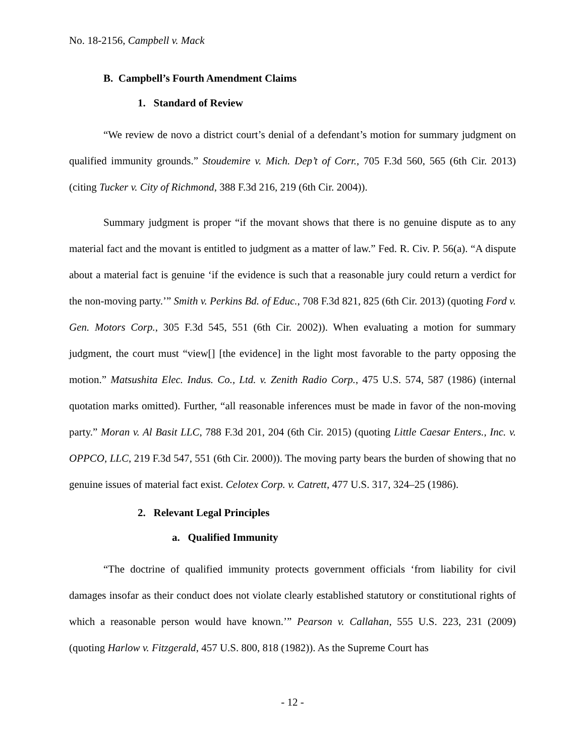No. 18-2156, Campbell v. Mack
B. Campbell’s Fourth Amendment Claims
1. Standard of Review
“We review de novo a district court’s denial of a defendant’s motion for summary judgment on qualified immunity grounds.” Stoudemire v. Mich. Dep’t of Corr., 705 F.3d 560, 565 (6th Cir. 2013) (citing Tucker v. City of Richmond, 388 F.3d 216, 219 (6th Cir. 2004)).
Summary judgment is proper “if the movant shows that there is no genuine dispute as to any material fact and the movant is entitled to judgment as a matter of law.” Fed. R. Civ. P. 56(a). “A dispute about a material fact is genuine ‘if the evidence is such that a reasonable jury could return a verdict for the non-moving party.’” Smith v. Perkins Bd. of Educ., 708 F.3d 821, 825 (6th Cir. 2013) (quoting Ford v. Gen. Motors Corp., 305 F.3d 545, 551 (6th Cir. 2002)). When evaluating a motion for summary judgment, the court must “view[] [the evidence] in the light most favorable to the party opposing the motion.” Matsushita Elec. Indus. Co., Ltd. v. Zenith Radio Corp., 475 U.S. 574, 587 (1986) (internal quotation marks omitted). Further, “all reasonable inferences must be made in favor of the non-moving party.” Moran v. Al Basit LLC, 788 F.3d 201, 204 (6th Cir. 2015) (quoting Little Caesar Enters., Inc. v. OPPCO, LLC, 219 F.3d 547, 551 (6th Cir. 2000)). The moving party bears the burden of showing that no genuine issues of material fact exist. Celotex Corp. v. Catrett, 477 U.S. 317, 324–25 (1986).
2. Relevant Legal Principles
a. Qualified Immunity
“The doctrine of qualified immunity protects government officials ‘from liability for civil damages insofar as their conduct does not violate clearly established statutory or constitutional rights of which a reasonable person would have known.’” Pearson v. Callahan, 555 U.S. 223, 231 (2009) (quoting Harlow v. Fitzgerald, 457 U.S. 800, 818 (1982)). As the Supreme Court has
- 12 -